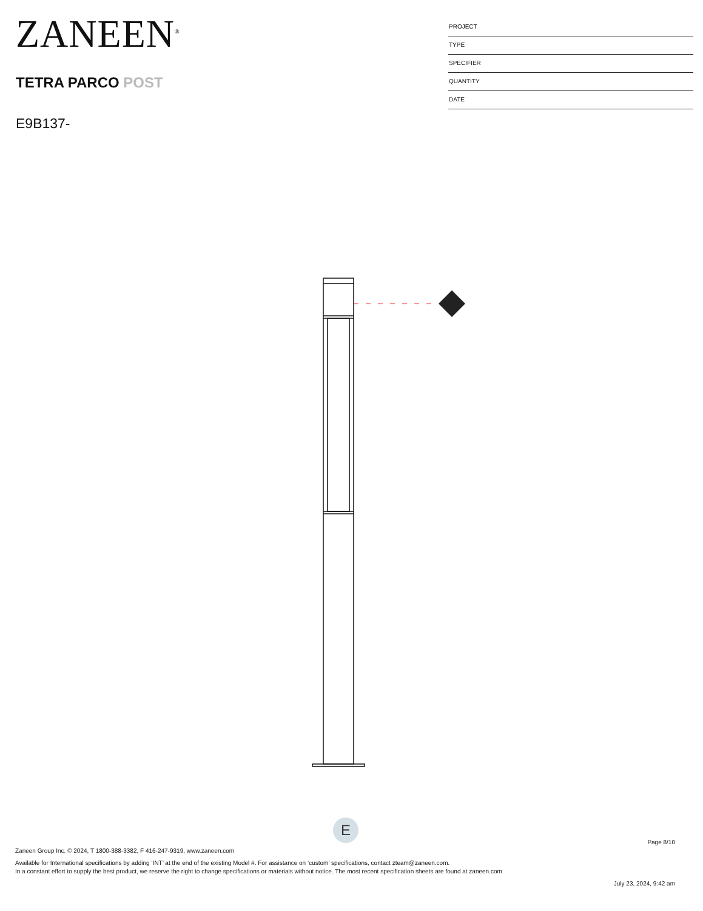ZANEEN<sup>®</sup>
TETRA PARCO POST
E9B137-
PROJECT
TYPE
SPECIFIER
QUANTITY
DATE
E
Page 8/10
Zaneen Group Inc. © 2024, T 1800-388-3382, F 416-247-9319, www.zaneen.com
Available for International specifications by adding ‘INT’ at the end of the existing Model #. For assistance on ‘custom’ specifications, contact zteam@zaneen.com.
In a constant effort to supply the best product, we reserve the right to change specifications or materials without notice. The most recent specification sheets are found at zaneen.com
July 23, 2024, 9:42 am